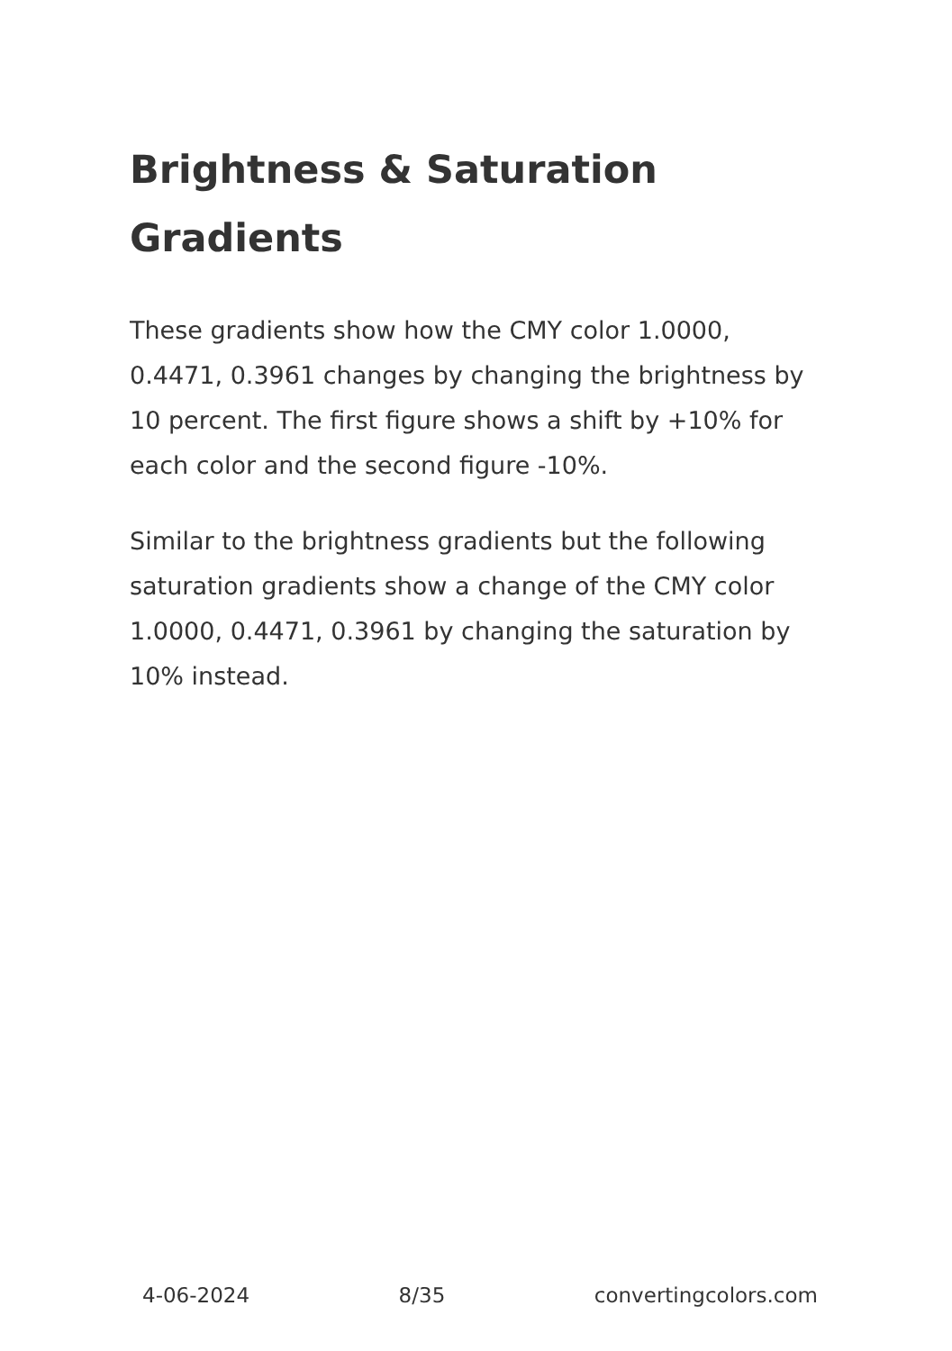Brightness & Saturation Gradients
These gradients show how the CMY color 1.0000, 0.4471, 0.3961 changes by changing the brightness by 10 percent. The first figure shows a shift by +10% for each color and the second figure -10%.
Similar to the brightness gradients but the following saturation gradients show a change of the CMY color 1.0000, 0.4471, 0.3961 by changing the saturation by 10% instead.
4-06-2024 8/35 convertingcolors.com